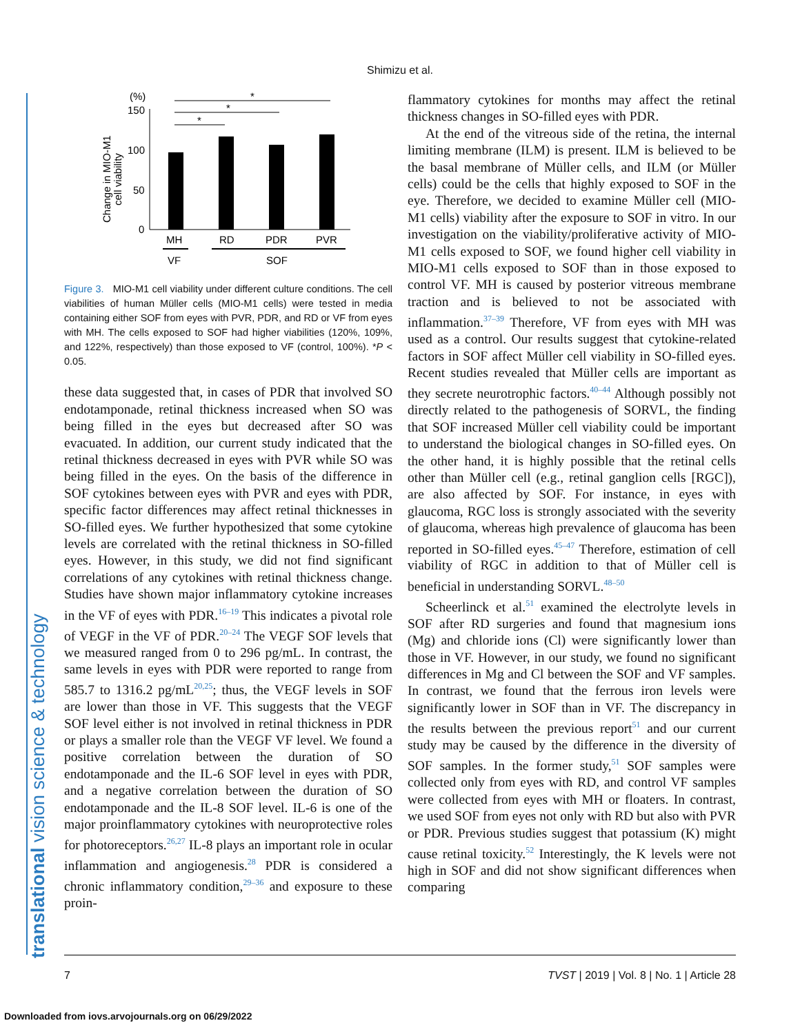Shimizu et al.
translational vision science & technology
(%)
150
100
50
0
Change in MIO-M1
cell viability
*
*
*
MH
RD
PDR
PVR
VF
SOF
Figure 3. MIO-M1 cell viability under different culture conditions. The cell viabilities of human Müller cells (MIO-M1 cells) were tested in media containing either SOF from eyes with PVR, PDR, and RD or VF from eyes with MH. The cells exposed to SOF had higher viabilities (120%, 109%, and 122%, respectively) than those exposed to VF (control, 100%). *P < 0.05.
these data suggested that, in cases of PDR that involved SO endotamponade, retinal thickness increased when SO was being filled in the eyes but decreased after SO was evacuated. In addition, our current study indicated that the retinal thickness decreased in eyes with PVR while SO was being filled in the eyes. On the basis of the difference in SOF cytokines between eyes with PVR and eyes with PDR, specific factor differences may affect retinal thicknesses in SO-filled eyes. We further hypothesized that some cytokine levels are correlated with the retinal thickness in SO-filled eyes. However, in this study, we did not find significant correlations of any cytokines with retinal thickness change. Studies have shown major inflammatory cytokine increases in the VF of eyes with PDR.<sup>16–19</sup> This indicates a pivotal role of VEGF in the VF of PDR.<sup>20–24</sup> The VEGF SOF levels that we measured ranged from 0 to 296 pg/mL. In contrast, the same levels in eyes with PDR were reported to range from 585.7 to 1316.2 pg/mL<sup>20,25</sup>; thus, the VEGF levels in SOF are lower than those in VF. This suggests that the VEGF SOF level either is not involved in retinal thickness in PDR or plays a smaller role than the VEGF VF level. We found a positive correlation between the duration of SO endotamponade and the IL-6 SOF level in eyes with PDR, and a negative correlation between the duration of SO endotamponade and the IL-8 SOF level. IL-6 is one of the major proinflammatory cytokines with neuroprotective roles for photoreceptors.<sup>26,27</sup> IL-8 plays an important role in ocular inflammation and angiogenesis.<sup>28</sup> PDR is considered a chronic inflammatory condition,<sup>29–36</sup> and exposure to these proin-
flammatory cytokines for months may affect the retinal thickness changes in SO-filled eyes with PDR.
At the end of the vitreous side of the retina, the internal limiting membrane (ILM) is present. ILM is believed to be the basal membrane of Müller cells, and ILM (or Müller cells) could be the cells that highly exposed to SOF in the eye. Therefore, we decided to examine Müller cell (MIO-M1 cells) viability after the exposure to SOF in vitro. In our investigation on the viability/proliferative activity of MIO-M1 cells exposed to SOF, we found higher cell viability in MIO-M1 cells exposed to SOF than in those exposed to control VF. MH is caused by posterior vitreous membrane traction and is believed to not be associated with inflammation.<sup>37–39</sup> Therefore, VF from eyes with MH was used as a control. Our results suggest that cytokine-related factors in SOF affect Müller cell viability in SO-filled eyes. Recent studies revealed that Müller cells are important as they secrete neurotrophic factors.<sup>40–44</sup> Although possibly not directly related to the pathogenesis of SORVL, the finding that SOF increased Müller cell viability could be important to understand the biological changes in SO-filled eyes. On the other hand, it is highly possible that the retinal cells other than Müller cell (e.g., retinal ganglion cells [RGC]), are also affected by SOF. For instance, in eyes with glaucoma, RGC loss is strongly associated with the severity of glaucoma, whereas high prevalence of glaucoma has been reported in SO-filled eyes.<sup>45–47</sup> Therefore, estimation of cell viability of RGC in addition to that of Müller cell is beneficial in understanding SORVL.<sup>48–50</sup>
Scheerlinck et al.<sup>51</sup> examined the electrolyte levels in SOF after RD surgeries and found that magnesium ions (Mg) and chloride ions (Cl) were significantly lower than those in VF. However, in our study, we found no significant differences in Mg and Cl between the SOF and VF samples. In contrast, we found that the ferrous iron levels were significantly lower in SOF than in VF. The discrepancy in the results between the previous report<sup>51</sup> and our current study may be caused by the difference in the diversity of SOF samples. In the former study,<sup>51</sup> SOF samples were collected only from eyes with RD, and control VF samples were collected from eyes with MH or floaters. In contrast, we used SOF from eyes not only with RD but also with PVR or PDR. Previous studies suggest that potassium (K) might cause retinal toxicity.<sup>52</sup> Interestingly, the K levels were not high in SOF and did not show significant differences when comparing
7 TVST | 2019 | Vol. 8 | No. 1 | Article 28
Downloaded from iovs.arvojournals.org on 06/29/2022